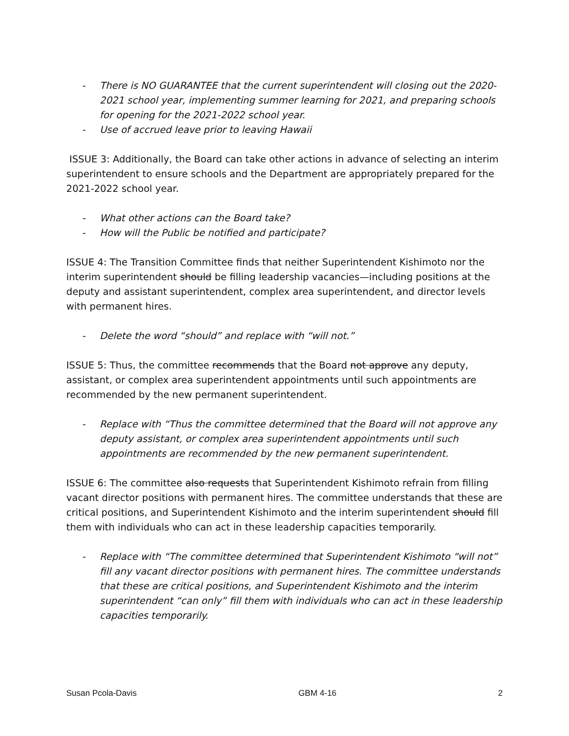- There is NO GUARANTEE that the current superintendent will closing out the 2020-2021 school year, implementing summer learning for 2021, and preparing schools for opening for the 2021-2022 school year.
- Use of accrued leave prior to leaving Hawaii
ISSUE 3: Additionally, the Board can take other actions in advance of selecting an interim superintendent to ensure schools and the Department are appropriately prepared for the 2021-2022 school year.
- What other actions can the Board take?
- How will the Public be notified and participate?
ISSUE 4: The Transition Committee finds that neither Superintendent Kishimoto nor the interim superintendent should be filling leadership vacancies—including positions at the deputy and assistant superintendent, complex area superintendent, and director levels with permanent hires.
- Delete the word “should” and replace with “will not.”
ISSUE 5: Thus, the committee recommends that the Board not approve any deputy, assistant, or complex area superintendent appointments until such appointments are recommended by the new permanent superintendent.
- Replace with “Thus the committee determined that the Board will not approve any deputy assistant, or complex area superintendent appointments until such appointments are recommended by the new permanent superintendent.
ISSUE 6: The committee also requests that Superintendent Kishimoto refrain from filling vacant director positions with permanent hires. The committee understands that these are critical positions, and Superintendent Kishimoto and the interim superintendent should fill them with individuals who can act in these leadership capacities temporarily.
- Replace with “The committee determined that Superintendent Kishimoto “will not” fill any vacant director positions with permanent hires. The committee understands that these are critical positions, and Superintendent Kishimoto and the interim superintendent “can only” fill them with individuals who can act in these leadership capacities temporarily.
Susan Pcola-Davis GBM 4-16 2